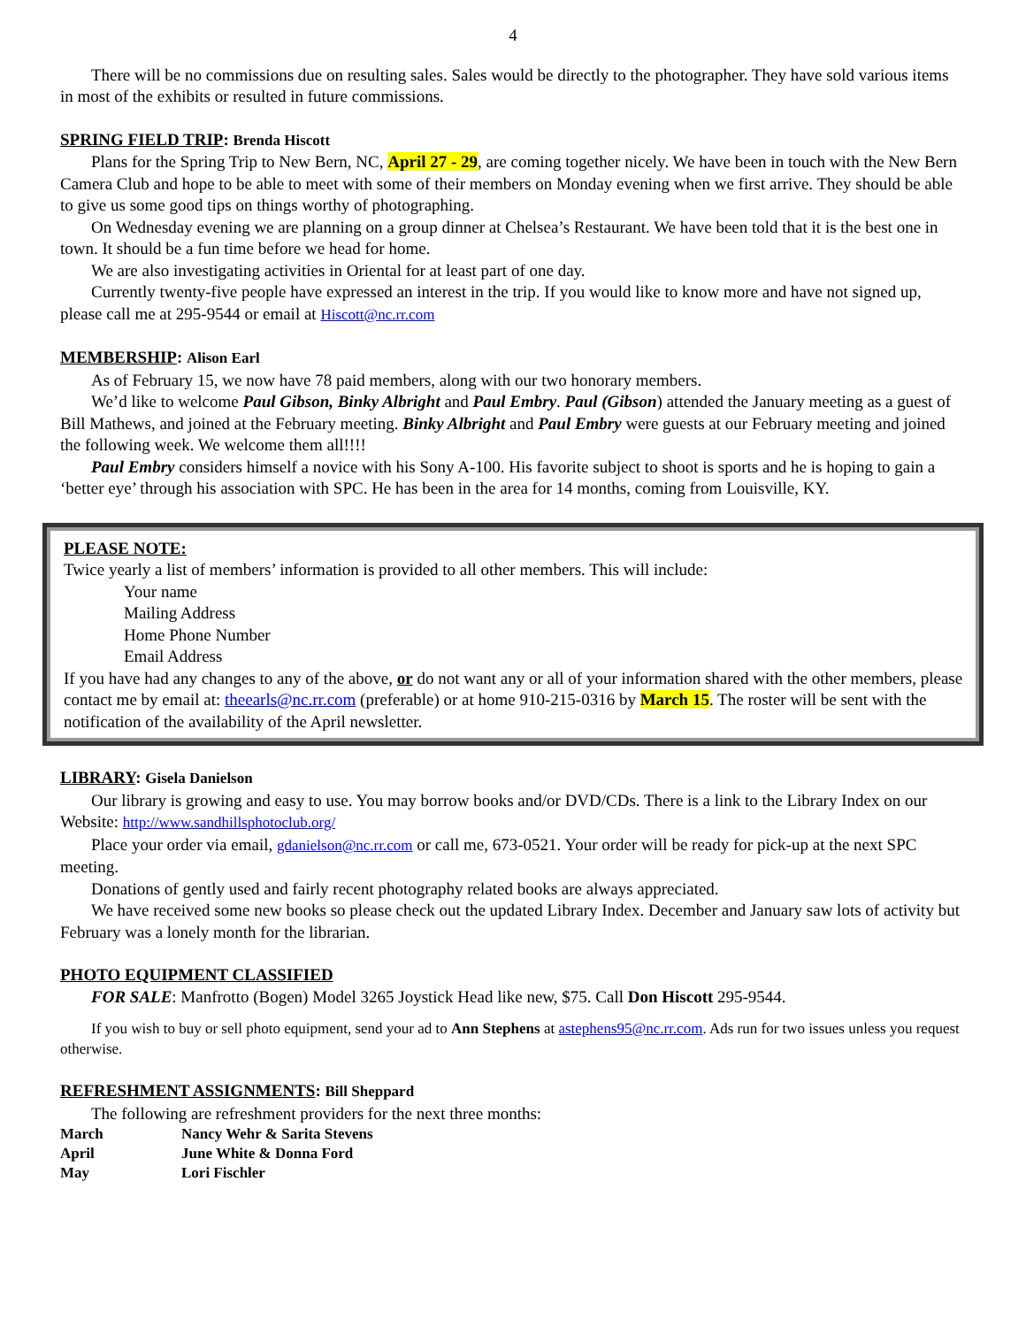4
There will be no commissions due on resulting sales. Sales would be directly to the photographer. They have sold various items in most of the exhibits or resulted in future commissions.
SPRING FIELD TRIP: Brenda Hiscott
Plans for the Spring Trip to New Bern, NC, April 27 - 29, are coming together nicely. We have been in touch with the New Bern Camera Club and hope to be able to meet with some of their members on Monday evening when we first arrive. They should be able to give us some good tips on things worthy of photographing.
On Wednesday evening we are planning on a group dinner at Chelsea’s Restaurant. We have been told that it is the best one in town. It should be a fun time before we head for home.
We are also investigating activities in Oriental for at least part of one day.
Currently twenty-five people have expressed an interest in the trip. If you would like to know more and have not signed up, please call me at 295-9544 or email at Hiscott@nc.rr.com
MEMBERSHIP: Alison Earl
As of February 15, we now have 78 paid members, along with our two honorary members.
We’d like to welcome Paul Gibson, Binky Albright and Paul Embry. Paul (Gibson) attended the January meeting as a guest of Bill Mathews, and joined at the February meeting. Binky Albright and Paul Embry were guests at our February meeting and joined the following week. We welcome them all!!!!
Paul Embry considers himself a novice with his Sony A-100. His favorite subject to shoot is sports and he is hoping to gain a ‘better eye’ through his association with SPC. He has been in the area for 14 months, coming from Louisville, KY.
PLEASE NOTE:
Twice yearly a list of members’ information is provided to all other members. This will include:
Your name
Mailing Address
Home Phone Number
Email Address
If you have had any changes to any of the above, or do not want any or all of your information shared with the other members, please contact me by email at: theearls@nc.rr.com (preferable) or at home 910-215-0316 by March 15. The roster will be sent with the notification of the availability of the April newsletter.
LIBRARY: Gisela Danielson
Our library is growing and easy to use. You may borrow books and/or DVD/CDs. There is a link to the Library Index on our Website: http://www.sandhillsphotoclub.org/
Place your order via email, gdanielson@nc.rr.com or call me, 673-0521. Your order will be ready for pick-up at the next SPC meeting.
Donations of gently used and fairly recent photography related books are always appreciated.
We have received some new books so please check out the updated Library Index. December and January saw lots of activity but February was a lonely month for the librarian.
PHOTO EQUIPMENT CLASSIFIED
FOR SALE: Manfrotto (Bogen) Model 3265 Joystick Head like new, $75. Call Don Hiscott 295-9544.
If you wish to buy or sell photo equipment, send your ad to Ann Stephens at astephens95@nc.rr.com. Ads run for two issues unless you request otherwise.
REFRESHMENT ASSIGNMENTS: Bill Sheppard
The following are refreshment providers for the next three months:
| March | Nancy Wehr & Sarita Stevens |
| April | June White & Donna Ford |
| May | Lori Fischler |